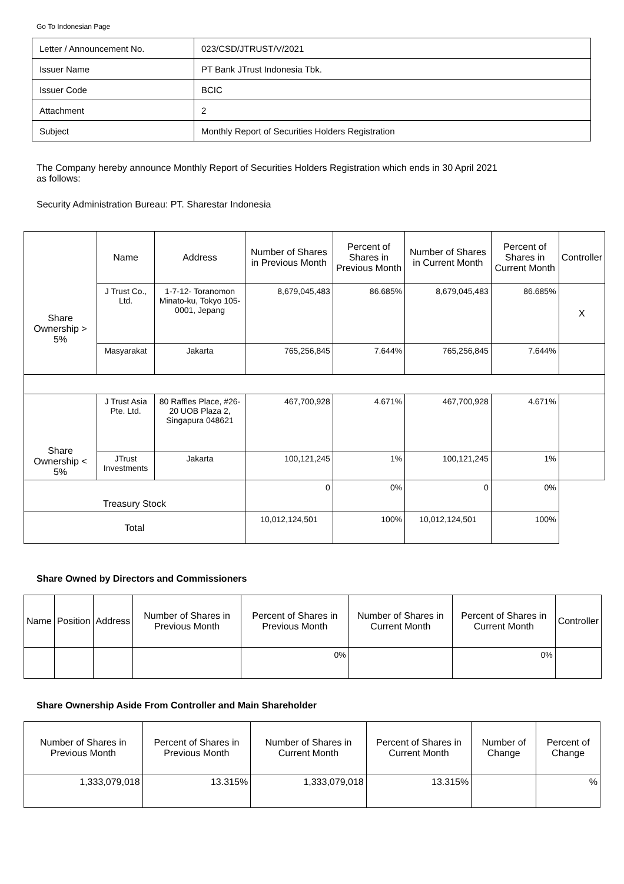Go To Indonesian Page
| Letter / Announcement No. | 023/CSD/JTRUST/V/2021 |
| Issuer Name | PT Bank JTrust Indonesia Tbk. |
| Issuer Code | BCIC |
| Attachment | 2 |
| Subject | Monthly Report of Securities Holders Registration |
The Company hereby announce Monthly Report of Securities Holders Registration which ends in 30 April 2021
as follows:
Security Administration Bureau: PT. Sharestar Indonesia
| Share Ownership > 5% | Name | Address | Number of Shares in Previous Month | Percent of Shares in Previous Month | Number of Shares in Current Month | Percent of Shares in Current Month | Controller |
| | J Trust Co., Ltd. | 1-7-12- Toranomon Minato-ku, Tokyo 105-0001, Jepang | 8,679,045,483 | 86.685% | 8,679,045,483 | 86.685% | X |
| | Masyarakat | Jakarta | 765,256,845 | 7.644% | 765,256,845 | 7.644% | |
| Share Ownership < 5% | J Trust Asia Pte. Ltd. | 80 Raffles Place, #26-20 UOB Plaza 2, Singapura 048621 | 467,700,928 | 4.671% | 467,700,928 | 4.671% | |
| | JTrust Investments | Jakarta | 100,121,245 | 1% | 100,121,245 | 1% | |
| Treasury Stock | | | 0 | 0% | 0 | 0% | |
| Total | | | 10,012,124,501 | 100% | 10,012,124,501 | 100% | |
Share Owned by Directors and Commissioners
| Name | Position | Address | Number of Shares in Previous Month | Percent of Shares in Previous Month | Number of Shares in Current Month | Percent of Shares in Current Month | Controller |
| --- | --- | --- | --- | --- | --- | --- | --- |
| | | | | 0% | | 0% | |
Share Ownership Aside From Controller and Main Shareholder
| Number of Shares in Previous Month | Percent of Shares in Previous Month | Number of Shares in Current Month | Percent of Shares in Current Month | Number of Change | Percent of Change |
| --- | --- | --- | --- | --- | --- |
| 1,333,079,018 | 13.315% | 1,333,079,018 | 13.315% | | % |